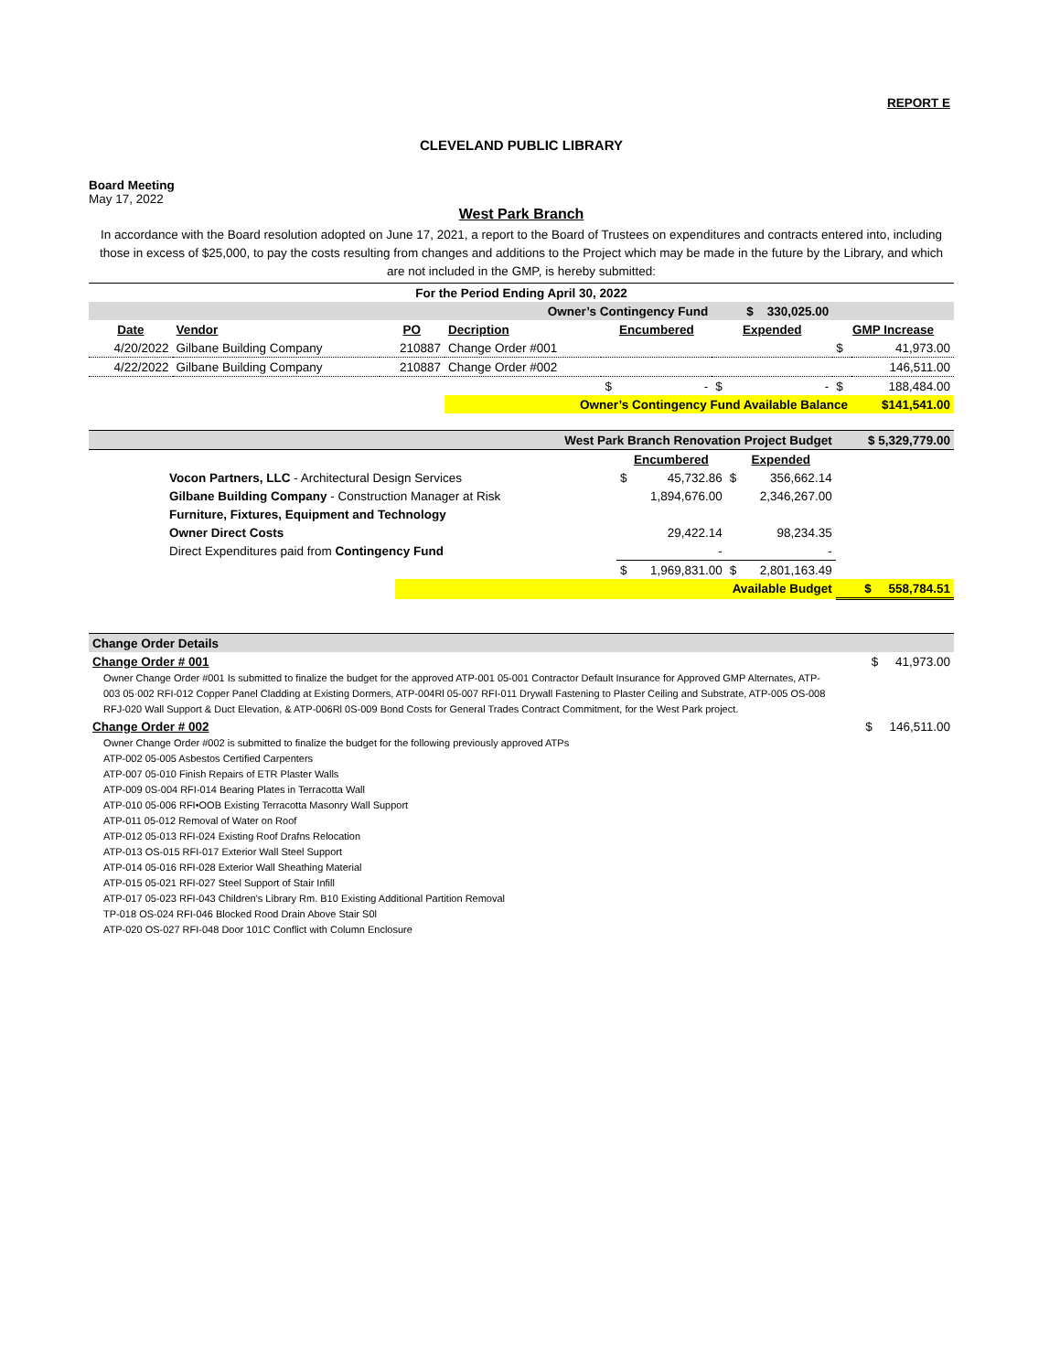REPORT E
CLEVELAND PUBLIC LIBRARY
Board Meeting
May 17, 2022
West Park Branch
In accordance with the Board resolution adopted on June 17, 2021, a report to the Board of Trustees on expenditures and contracts entered into, including those in excess of $25,000, to pay the costs resulting from changes and additions to the Project which may be made in the future by the Library, and which are not included in the GMP, is hereby submitted:
| For the Period Ending April 30, 2022 | | | | | | | |
| Owner’s Contingency Fund | | | | | $ 330,025.00 | | |
| Date | Vendor | PO | Decription | Encumbered | Expended | GMP Increase | |
| 4/20/2022 | Gilbane Building Company | 210887 | Change Order #001 | | | $ | 41,973.00 |
| 4/22/2022 | Gilbane Building Company | 210887 | Change Order #002 | | | | 146,511.00 |
| | | | | $ - | $ - | $ | 188,484.00 |
| | | | Owner’s Contingency Fund Available Balance | | | | $141,541.00 |
| West Park Branch Renovation Project Budget | | | $ 5,329,779.00 |
| | Encumbered | Expended | |
| Vocon Partners, LLC - Architectural Design Services | $ 45,732.86 | $ 356,662.14 | |
| Gilbane Building Company - Construction Manager at Risk | 1,894,676.00 | 2,346,267.00 | |
| Furniture, Fixtures, Equipment and Technology | | | |
| Owner Direct Costs | 29,422.14 | 98,234.35 | |
| Direct Expenditures paid from Contingency Fund | - | - | |
| | $ 1,969,831.00 | $ 2,801,163.49 | |
| | Available Budget | | $ 558,784.51 |
| Change Order Details | |
| Change Order # 001 | $ 41,973.00 |
Owner Change Order #001 Is submitted to finalize the budget for the approved ATP-001 05-001 Contractor Default Insurance for Approved GMP Alternates, ATP-003 05·002 RFI-012 Copper Panel Cladding at Existing Dormers, ATP-004Rl 05-007 RFI-011 Drywall Fastening to Plaster Ceiling and Substrate, ATP-005 OS-008 RFJ-020 Wall Support & Duct Elevation, & ATP-006Rl 0S-009 Bond Costs for General Trades Contract Commitment, for the West Park project.
| Change Order # 002 | $ 146,511.00 |
Owner Change Order #002 is submitted to finalize the budget for the following previously approved ATPs
ATP-002 05-005 Asbestos Certified Carpenters
ATP-007 05-010 Finish Repairs of ETR Plaster Walls
ATP-009 0S-004 RFI-014 Bearing Plates in Terracotta Wall
ATP-010 05-006 RFI•OOB Existing Terracotta Masonry Wall Support
ATP-011 05-012 Removal of Water on Roof
ATP-012 05-013 RFI-024 Existing Roof Drafns Relocation
ATP-013 OS-015 RFI-017 Exterior Wall Steel Support
ATP-014 05-016 RFI-028 Exterior Wall Sheathing Material
ATP-015 05-021 RFI-027 Steel Support of Stair Infill
ATP-017 05-023 RFI-043 Children's Library Rm. B10 Existing Additional Partition Removal
TP-018 OS-024 RFI-046 Blocked Rood Drain Above Stair S0l
ATP-020 OS-027 RFI-048 Door 101C Conflict with Column Enclosure